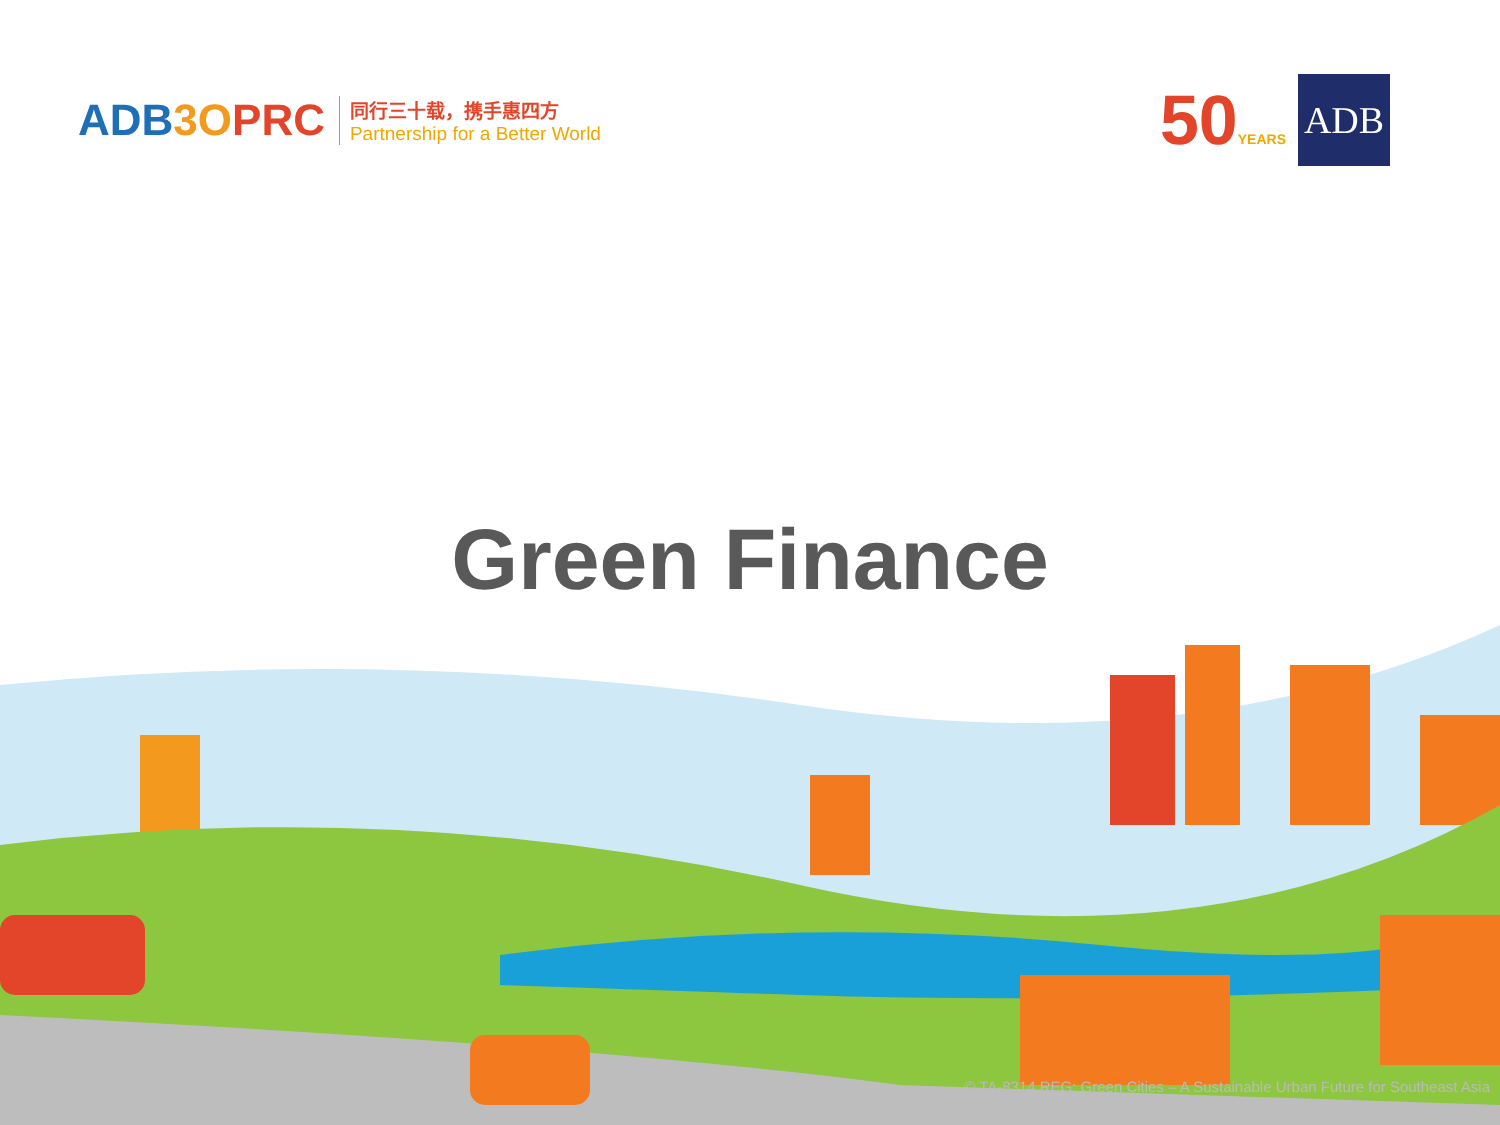ADB3O PRC
同行三十载，携手惠四方
Partnership for a Better World
50YEARS
ADB
Green Finance
© TA-8314 REG: Green Cities – A Sustainable Urban Future for Southeast Asia